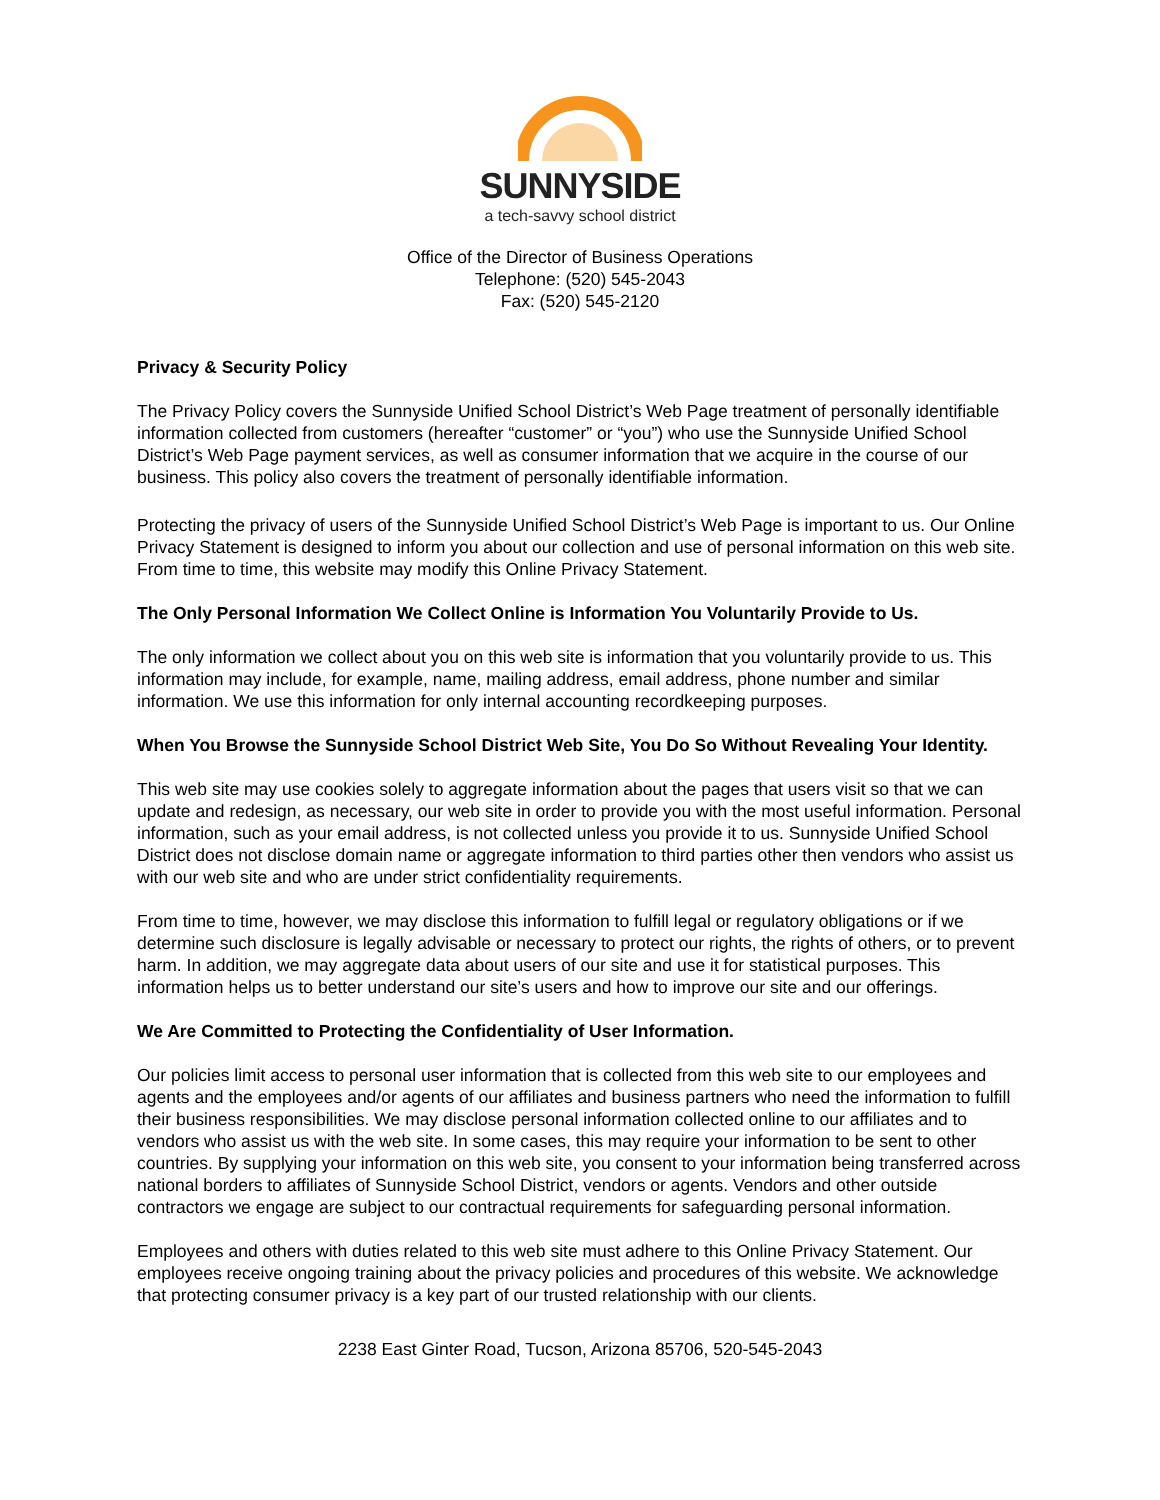SUNNYSIDE
a tech-savvy school district
Office of the Director of Business Operations
Telephone: (520) 545-2043
Fax: (520) 545-2120
Privacy & Security Policy
The Privacy Policy covers the Sunnyside Unified School District’s Web Page treatment of personally identifiable information collected from customers (hereafter “customer” or “you”) who use the Sunnyside Unified School District’s Web Page payment services, as well as consumer information that we acquire in the course of our business. This policy also covers the treatment of personally identifiable information.
Protecting the privacy of users of the Sunnyside Unified School District’s Web Page is important to us. Our Online Privacy Statement is designed to inform you about our collection and use of personal information on this web site. From time to time, this website may modify this Online Privacy Statement.
The Only Personal Information We Collect Online is Information You Voluntarily Provide to Us.
The only information we collect about you on this web site is information that you voluntarily provide to us. This information may include, for example, name, mailing address, email address, phone number and similar information. We use this information for only internal accounting recordkeeping purposes.
When You Browse the Sunnyside School District Web Site, You Do So Without Revealing Your Identity.
This web site may use cookies solely to aggregate information about the pages that users visit so that we can update and redesign, as necessary, our web site in order to provide you with the most useful information. Personal information, such as your email address, is not collected unless you provide it to us. Sunnyside Unified School District does not disclose domain name or aggregate information to third parties other then vendors who assist us with our web site and who are under strict confidentiality requirements.
From time to time, however, we may disclose this information to fulfill legal or regulatory obligations or if we determine such disclosure is legally advisable or necessary to protect our rights, the rights of others, or to prevent harm. In addition, we may aggregate data about users of our site and use it for statistical purposes. This information helps us to better understand our site’s users and how to improve our site and our offerings.
We Are Committed to Protecting the Confidentiality of User Information.
Our policies limit access to personal user information that is collected from this web site to our employees and agents and the employees and/or agents of our affiliates and business partners who need the information to fulfill their business responsibilities. We may disclose personal information collected online to our affiliates and to vendors who assist us with the web site. In some cases, this may require your information to be sent to other countries. By supplying your information on this web site, you consent to your information being transferred across national borders to affiliates of Sunnyside School District, vendors or agents. Vendors and other outside contractors we engage are subject to our contractual requirements for safeguarding personal information.
Employees and others with duties related to this web site must adhere to this Online Privacy Statement. Our employees receive ongoing training about the privacy policies and procedures of this website. We acknowledge that protecting consumer privacy is a key part of our trusted relationship with our clients.
2238 East Ginter Road, Tucson, Arizona 85706, 520-545-2043